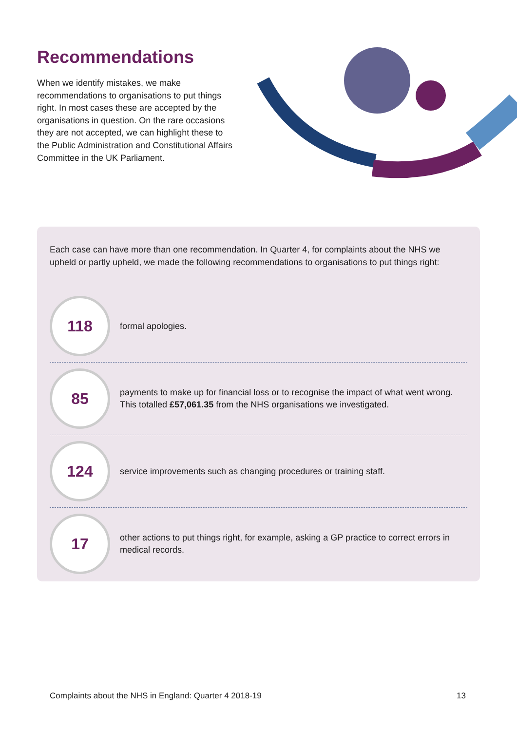Recommendations
When we identify mistakes, we make recommendations to organisations to put things right. In most cases these are accepted by the organisations in question. On the rare occasions they are not accepted, we can highlight these to the Public Administration and Constitutional Affairs Committee in the UK Parliament.
Each case can have more than one recommendation. In Quarter 4, for complaints about the NHS we upheld or partly upheld, we made the following recommendations to organisations to put things right:
118
formal apologies.
85
payments to make up for financial loss or to recognise the impact of what went wrong. This totalled £57,061.35 from the NHS organisations we investigated.
124
service improvements such as changing procedures or training staff.
17
other actions to put things right, for example, asking a GP practice to correct errors in medical records.
Complaints about the NHS in England: Quarter 4 2018-19 13